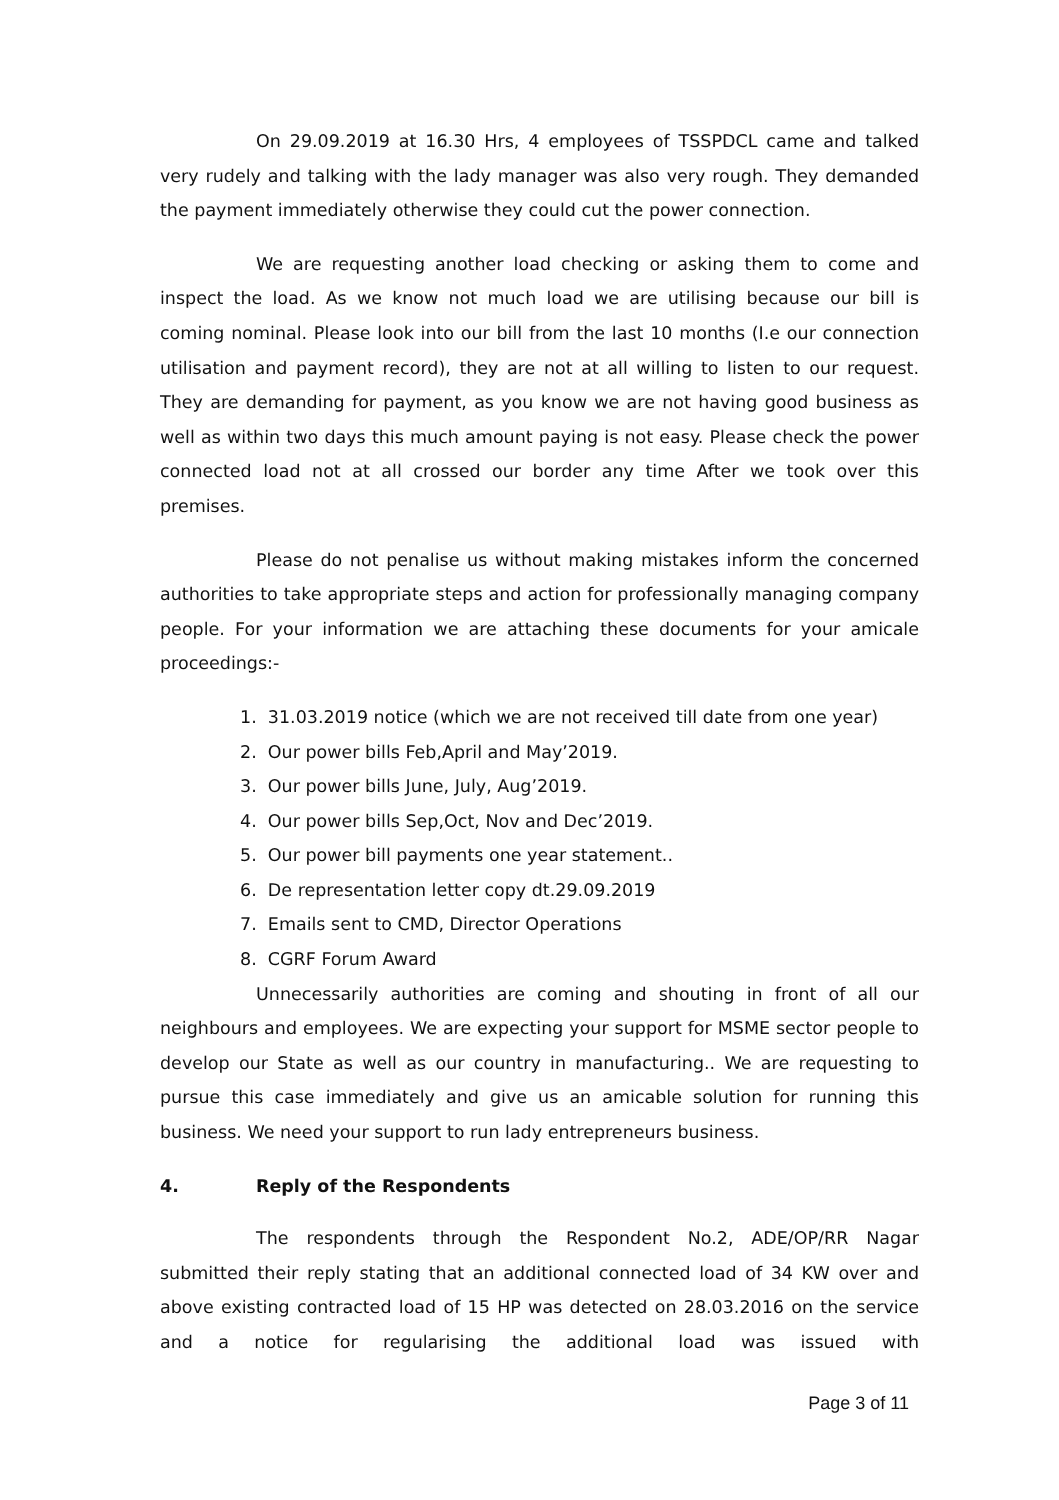On 29.09.2019 at 16.30 Hrs, 4 employees of TSSPDCL came and talked very rudely and talking with the lady manager was also very rough. They demanded the payment immediately otherwise they could cut the power connection.
We are requesting another load checking or asking them to come and inspect the load. As we know not much load we are utilising because our bill is coming nominal. Please look into our bill from the last 10 months (I.e our connection utilisation and payment record), they are not at all willing to listen to our request. They are demanding for payment, as you know we are not having good business as well as within two days this much amount paying is not easy. Please check the power connected load not at all crossed our border any time After we took over this premises.
Please do not penalise us without making mistakes inform the concerned authorities to take appropriate steps and action for professionally managing company people. For your information we are attaching these documents for your amicale proceedings:-
1. 31.03.2019 notice (which we are not received till date from one year)
2. Our power bills Feb,April and May’2019.
3. Our power bills June, July, Aug’2019.
4. Our power bills Sep,Oct, Nov and Dec’2019.
5. Our power bill payments one year statement..
6. De representation letter copy dt.29.09.2019
7. Emails sent to CMD, Director Operations
8. CGRF Forum Award
Unnecessarily authorities are coming and shouting in front of all our neighbours and employees. We are expecting your support for MSME sector people to develop our State as well as our country in manufacturing.. We are requesting to pursue this case immediately and give us an amicable solution for running this business. We need your support to run lady entrepreneurs business.
4. Reply of the Respondents
The respondents through the Respondent No.2, ADE/OP/RR Nagar submitted their reply stating that an additional connected load of 34 KW over and above existing contracted load of 15 HP was detected on 28.03.2016 on the service and a notice for regularising the additional load was issued with
Page 3 of 11